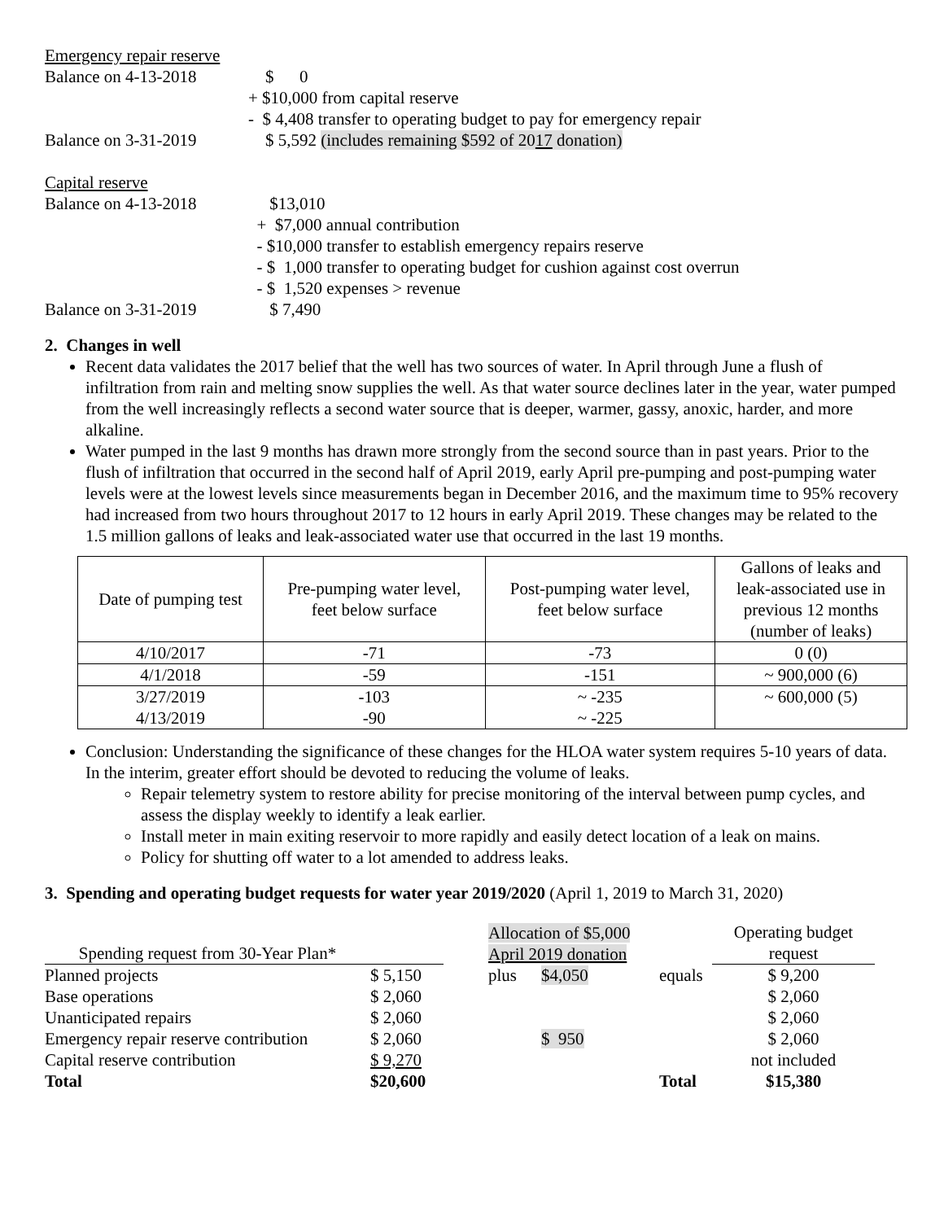Emergency repair reserve
Balance on 4-13-2018 $ 0
+ $10,000 from capital reserve
- $ 4,408 transfer to operating budget to pay for emergency repair
Balance on 3-31-2019 $ 5,592 (includes remaining $592 of 2017 donation)
Capital reserve
Balance on 4-13-2018 $13,010
+ $7,000 annual contribution
- $10,000 transfer to establish emergency repairs reserve
- $ 1,000 transfer to operating budget for cushion against cost overrun
- $ 1,520 expenses > revenue
Balance on 3-31-2019 $ 7,490
2. Changes in well
Recent data validates the 2017 belief that the well has two sources of water. In April through June a flush of infiltration from rain and melting snow supplies the well. As that water source declines later in the year, water pumped from the well increasingly reflects a second water source that is deeper, warmer, gassy, anoxic, harder, and more alkaline.
Water pumped in the last 9 months has drawn more strongly from the second source than in past years. Prior to the flush of infiltration that occurred in the second half of April 2019, early April pre-pumping and post-pumping water levels were at the lowest levels since measurements began in December 2016, and the maximum time to 95% recovery had increased from two hours throughout 2017 to 12 hours in early April 2019. These changes may be related to the 1.5 million gallons of leaks and leak-associated water use that occurred in the last 19 months.
| Date of pumping test | Pre-pumping water level, feet below surface | Post-pumping water level, feet below surface | Gallons of leaks and leak-associated use in previous 12 months (number of leaks) |
| --- | --- | --- | --- |
| 4/10/2017 | -71 | -73 | 0 (0) |
| 4/1/2018 | -59 | -151 | ~ 900,000 (6) |
| 3/27/2019 4/13/2019 | -103 -90 | ~ -235 ~ -225 | ~ 600,000 (5) |
Conclusion: Understanding the significance of these changes for the HLOA water system requires 5-10 years of data. In the interim, greater effort should be devoted to reducing the volume of leaks.
Repair telemetry system to restore ability for precise monitoring of the interval between pump cycles, and assess the display weekly to identify a leak earlier.
Install meter in main exiting reservoir to more rapidly and easily detect location of a leak on mains.
Policy for shutting off water to a lot amended to address leaks.
3. Spending and operating budget requests for water year 2019/2020 (April 1, 2019 to March 31, 2020)
| Spending request from 30-Year Plan* | | | Allocation of $5,000 April 2019 donation | | | Operating budget request |
| Planned projects | $ 5,150 | | plus | $4,050 | equals | $ 9,200 |
| Base operations | $ 2,060 | | | | | $ 2,060 |
| Unanticipated repairs | $ 2,060 | | | | | $ 2,060 |
| Emergency repair reserve contribution | $ 2,060 | | | $ 950 | | $ 2,060 |
| Capital reserve contribution | $ 9,270 | | | | | not included |
| Total | $20,600 | | | | Total | $15,380 |